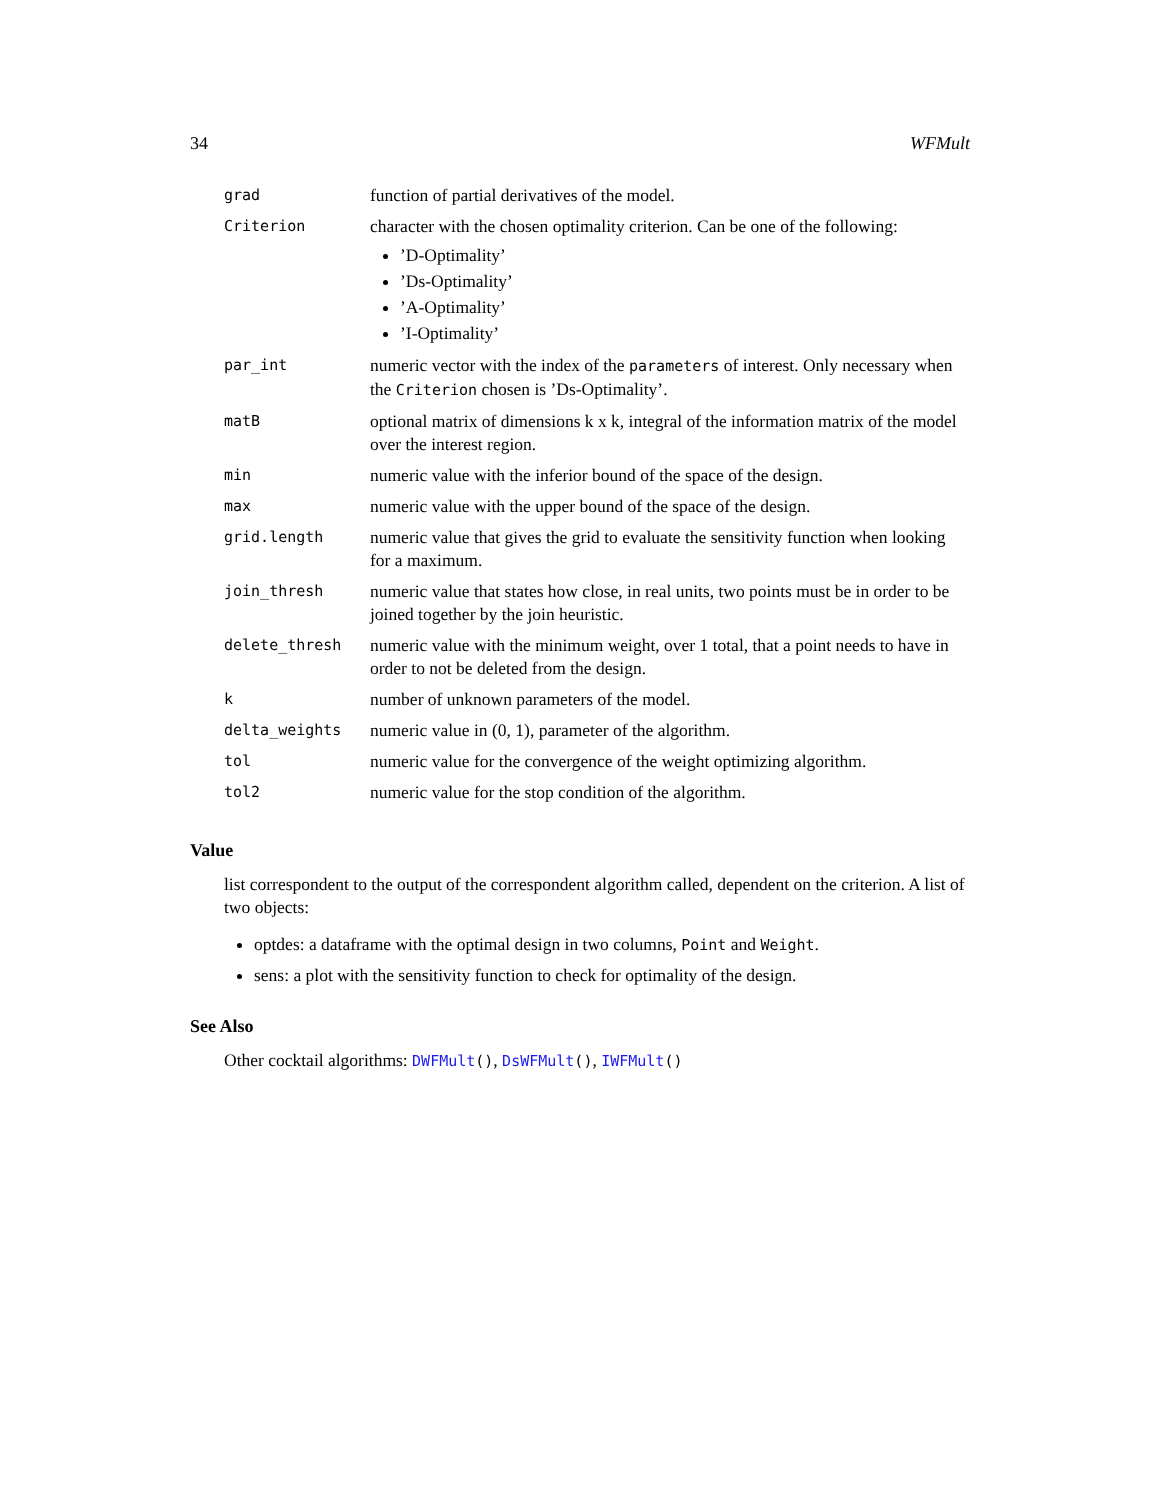34 WFMult
| grad | function of partial derivatives of the model. |
| Criterion | character with the chosen optimality criterion. Can be one of the following: ’D-Optimality’ ’Ds-Optimality’ ’A-Optimality’ ’I-Optimality’ |
| par_int | numeric vector with the index of the parameters of interest. Only necessary when the Criterion chosen is ’Ds-Optimality’. |
| matB | optional matrix of dimensions k x k, integral of the information matrix of the model over the interest region. |
| min | numeric value with the inferior bound of the space of the design. |
| max | numeric value with the upper bound of the space of the design. |
| grid.length | numeric value that gives the grid to evaluate the sensitivity function when looking for a maximum. |
| join_thresh | numeric value that states how close, in real units, two points must be in order to be joined together by the join heuristic. |
| delete_thresh | numeric value with the minimum weight, over 1 total, that a point needs to have in order to not be deleted from the design. |
| k | number of unknown parameters of the model. |
| delta_weights | numeric value in (0, 1), parameter of the algorithm. |
| tol | numeric value for the convergence of the weight optimizing algorithm. |
| tol2 | numeric value for the stop condition of the algorithm. |
Value
list correspondent to the output of the correspondent algorithm called, dependent on the criterion. A list of two objects:
optdes: a dataframe with the optimal design in two columns, Point and Weight.
sens: a plot with the sensitivity function to check for optimality of the design.
See Also
Other cocktail algorithms: DWFMult(), DsWFMult(), IWFMult()